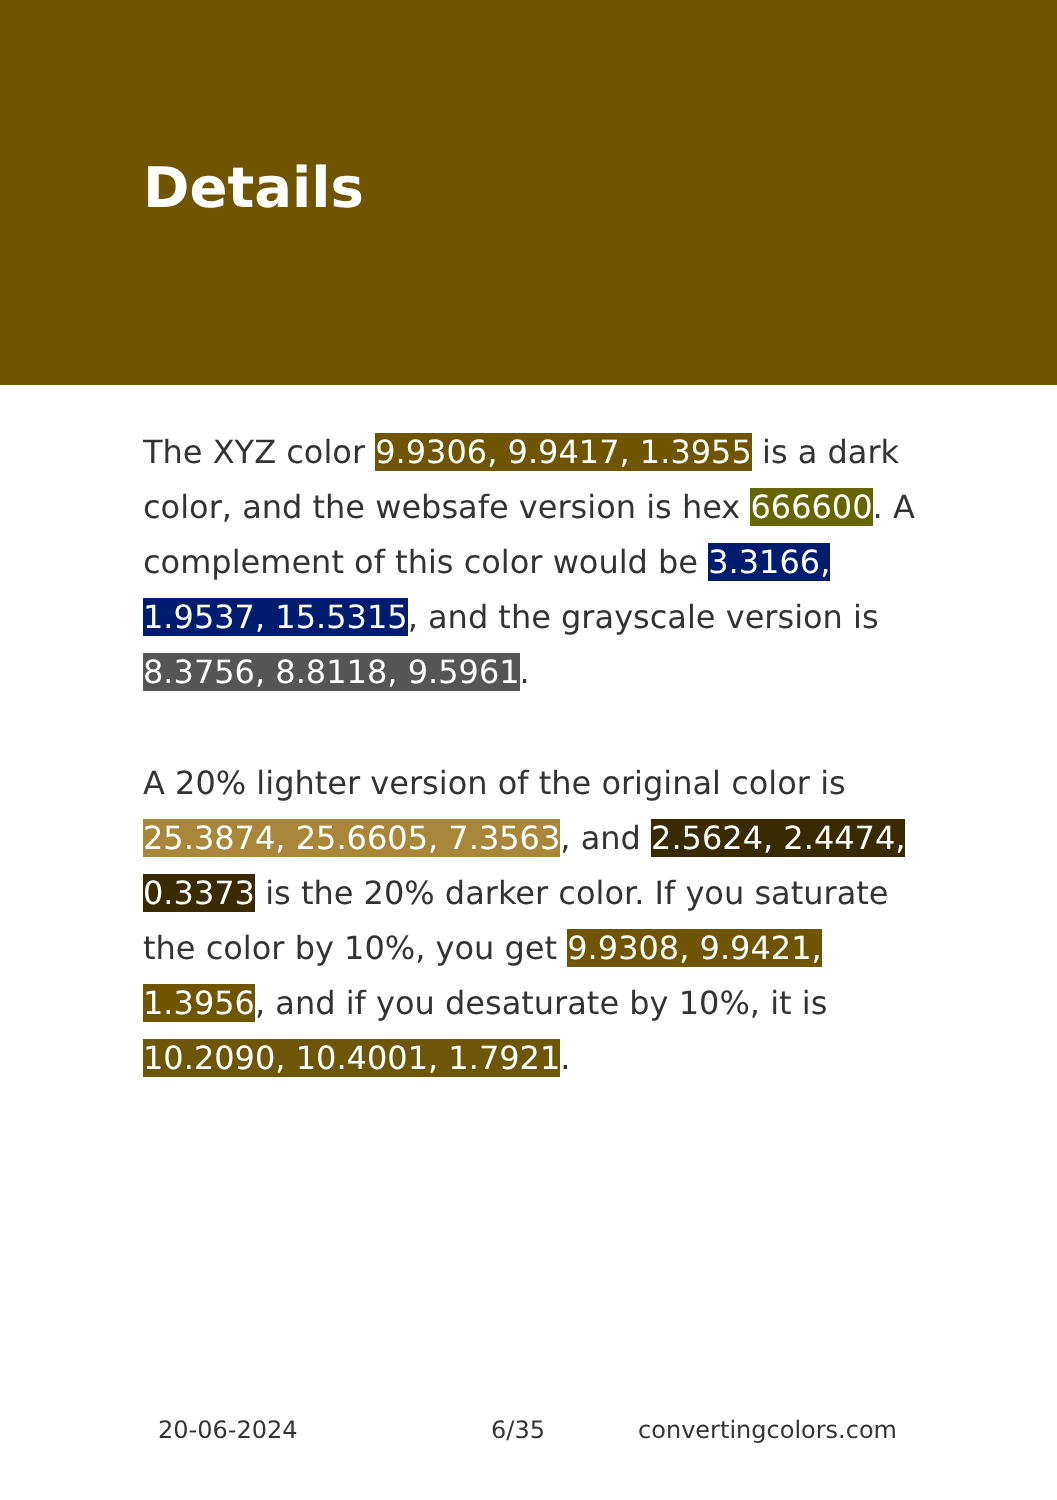Details
The XYZ color 9.9306, 9.9417, 1.3955 is a dark color, and the websafe version is hex 666600. A complement of this color would be 3.3166, 1.9537, 15.5315, and the grayscale version is 8.3756, 8.8118, 9.5961.
A 20% lighter version of the original color is 25.3874, 25.6605, 7.3563, and 2.5624, 2.4474, 0.3373 is the 20% darker color. If you saturate the color by 10%, you get 9.9308, 9.9421, 1.3956, and if you desaturate by 10%, it is 10.2090, 10.4001, 1.7921.
20-06-2024 6/35 convertingcolors.com